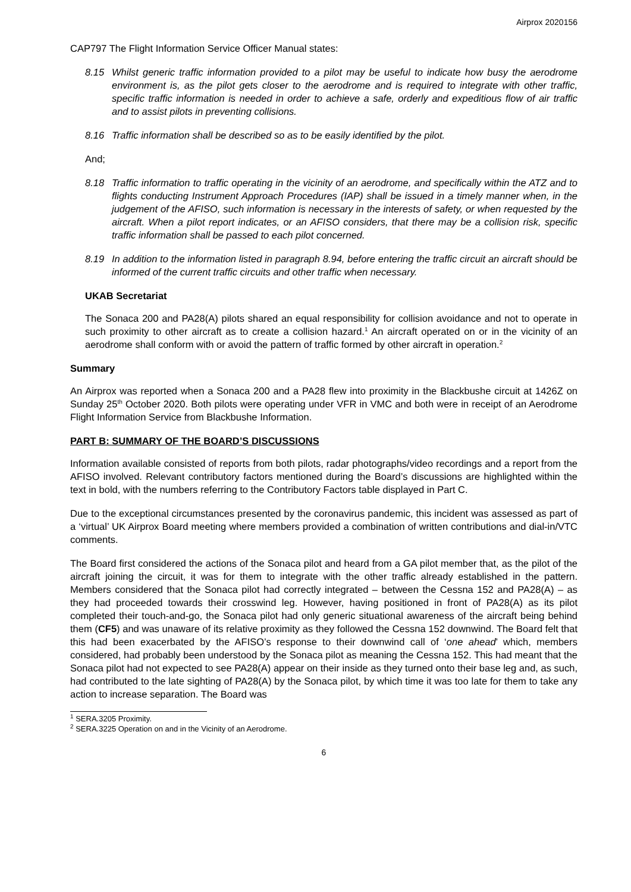Airprox 2020156
CAP797 The Flight Information Service Officer Manual states:
8.15 Whilst generic traffic information provided to a pilot may be useful to indicate how busy the aerodrome environment is, as the pilot gets closer to the aerodrome and is required to integrate with other traffic, specific traffic information is needed in order to achieve a safe, orderly and expeditious flow of air traffic and to assist pilots in preventing collisions.
8.16 Traffic information shall be described so as to be easily identified by the pilot.
And;
8.18 Traffic information to traffic operating in the vicinity of an aerodrome, and specifically within the ATZ and to flights conducting Instrument Approach Procedures (IAP) shall be issued in a timely manner when, in the judgement of the AFISO, such information is necessary in the interests of safety, or when requested by the aircraft. When a pilot report indicates, or an AFISO considers, that there may be a collision risk, specific traffic information shall be passed to each pilot concerned.
8.19 In addition to the information listed in paragraph 8.94, before entering the traffic circuit an aircraft should be informed of the current traffic circuits and other traffic when necessary.
UKAB Secretariat
The Sonaca 200 and PA28(A) pilots shared an equal responsibility for collision avoidance and not to operate in such proximity to other aircraft as to create a collision hazard.<sup>1</sup> An aircraft operated on or in the vicinity of an aerodrome shall conform with or avoid the pattern of traffic formed by other aircraft in operation.<sup>2</sup>
Summary
An Airprox was reported when a Sonaca 200 and a PA28 flew into proximity in the Blackbushe circuit at 1426Z on Sunday 25<sup>th</sup> October 2020. Both pilots were operating under VFR in VMC and both were in receipt of an Aerodrome Flight Information Service from Blackbushe Information.
PART B: SUMMARY OF THE BOARD’S DISCUSSIONS
Information available consisted of reports from both pilots, radar photographs/video recordings and a report from the AFISO involved. Relevant contributory factors mentioned during the Board’s discussions are highlighted within the text in bold, with the numbers referring to the Contributory Factors table displayed in Part C.
Due to the exceptional circumstances presented by the coronavirus pandemic, this incident was assessed as part of a ‘virtual’ UK Airprox Board meeting where members provided a combination of written contributions and dial-in/VTC comments.
The Board first considered the actions of the Sonaca pilot and heard from a GA pilot member that, as the pilot of the aircraft joining the circuit, it was for them to integrate with the other traffic already established in the pattern. Members considered that the Sonaca pilot had correctly integrated – between the Cessna 152 and PA28(A) – as they had proceeded towards their crosswind leg. However, having positioned in front of PA28(A) as its pilot completed their touch-and-go, the Sonaca pilot had only generic situational awareness of the aircraft being behind them (CF5) and was unaware of its relative proximity as they followed the Cessna 152 downwind. The Board felt that this had been exacerbated by the AFISO’s response to their downwind call of ‘one ahead’ which, members considered, had probably been understood by the Sonaca pilot as meaning the Cessna 152. This had meant that the Sonaca pilot had not expected to see PA28(A) appear on their inside as they turned onto their base leg and, as such, had contributed to the late sighting of PA28(A) by the Sonaca pilot, by which time it was too late for them to take any action to increase separation. The Board was
<sup>1</sup> SERA.3205 Proximity.
<sup>2</sup> SERA.3225 Operation on and in the Vicinity of an Aerodrome.
6